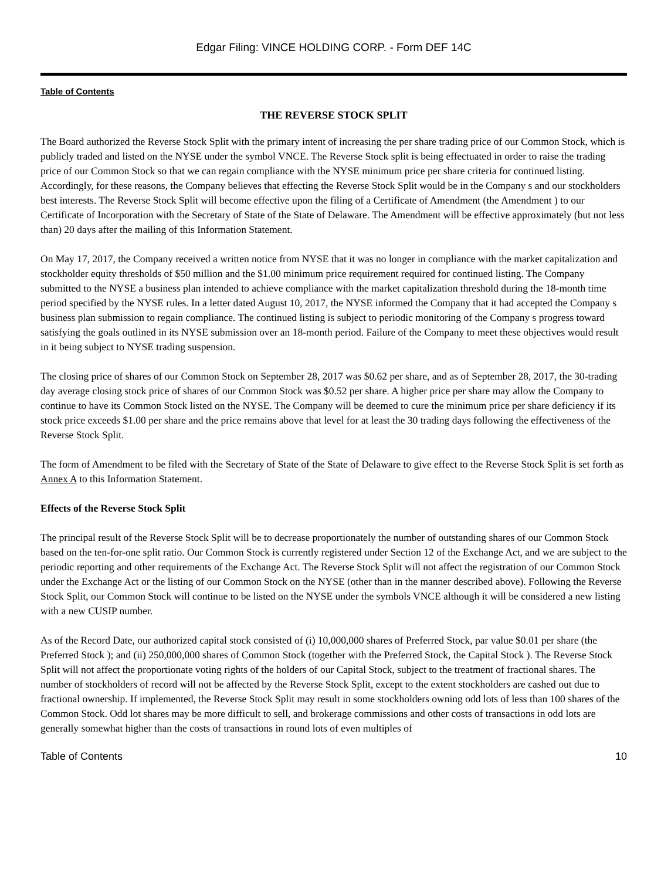Edgar Filing: VINCE HOLDING CORP. - Form DEF 14C
Table of Contents
THE REVERSE STOCK SPLIT
The Board authorized the Reverse Stock Split with the primary intent of increasing the per share trading price of our Common Stock, which is publicly traded and listed on the NYSE under the symbol VNCE. The Reverse Stock split is being effectuated in order to raise the trading price of our Common Stock so that we can regain compliance with the NYSE minimum price per share criteria for continued listing. Accordingly, for these reasons, the Company believes that effecting the Reverse Stock Split would be in the Company s and our stockholders best interests. The Reverse Stock Split will become effective upon the filing of a Certificate of Amendment (the Amendment ) to our Certificate of Incorporation with the Secretary of State of the State of Delaware. The Amendment will be effective approximately (but not less than) 20 days after the mailing of this Information Statement.
On May 17, 2017, the Company received a written notice from NYSE that it was no longer in compliance with the market capitalization and stockholder equity thresholds of $50 million and the $1.00 minimum price requirement required for continued listing. The Company submitted to the NYSE a business plan intended to achieve compliance with the market capitalization threshold during the 18-month time period specified by the NYSE rules. In a letter dated August 10, 2017, the NYSE informed the Company that it had accepted the Company s business plan submission to regain compliance. The continued listing is subject to periodic monitoring of the Company s progress toward satisfying the goals outlined in its NYSE submission over an 18-month period. Failure of the Company to meet these objectives would result in it being subject to NYSE trading suspension.
The closing price of shares of our Common Stock on September 28, 2017 was $0.62 per share, and as of September 28, 2017, the 30-trading day average closing stock price of shares of our Common Stock was $0.52 per share. A higher price per share may allow the Company to continue to have its Common Stock listed on the NYSE. The Company will be deemed to cure the minimum price per share deficiency if its stock price exceeds $1.00 per share and the price remains above that level for at least the 30 trading days following the effectiveness of the Reverse Stock Split.
The form of Amendment to be filed with the Secretary of State of the State of Delaware to give effect to the Reverse Stock Split is set forth as Annex A to this Information Statement.
Effects of the Reverse Stock Split
The principal result of the Reverse Stock Split will be to decrease proportionately the number of outstanding shares of our Common Stock based on the ten-for-one split ratio. Our Common Stock is currently registered under Section 12 of the Exchange Act, and we are subject to the periodic reporting and other requirements of the Exchange Act. The Reverse Stock Split will not affect the registration of our Common Stock under the Exchange Act or the listing of our Common Stock on the NYSE (other than in the manner described above). Following the Reverse Stock Split, our Common Stock will continue to be listed on the NYSE under the symbols VNCE although it will be considered a new listing with a new CUSIP number.
As of the Record Date, our authorized capital stock consisted of (i) 10,000,000 shares of Preferred Stock, par value $0.01 per share (the Preferred Stock ); and (ii) 250,000,000 shares of Common Stock (together with the Preferred Stock, the Capital Stock ). The Reverse Stock Split will not affect the proportionate voting rights of the holders of our Capital Stock, subject to the treatment of fractional shares. The number of stockholders of record will not be affected by the Reverse Stock Split, except to the extent stockholders are cashed out due to fractional ownership. If implemented, the Reverse Stock Split may result in some stockholders owning odd lots of less than 100 shares of the Common Stock. Odd lot shares may be more difficult to sell, and brokerage commissions and other costs of transactions in odd lots are generally somewhat higher than the costs of transactions in round lots of even multiples of
Table of Contents 10